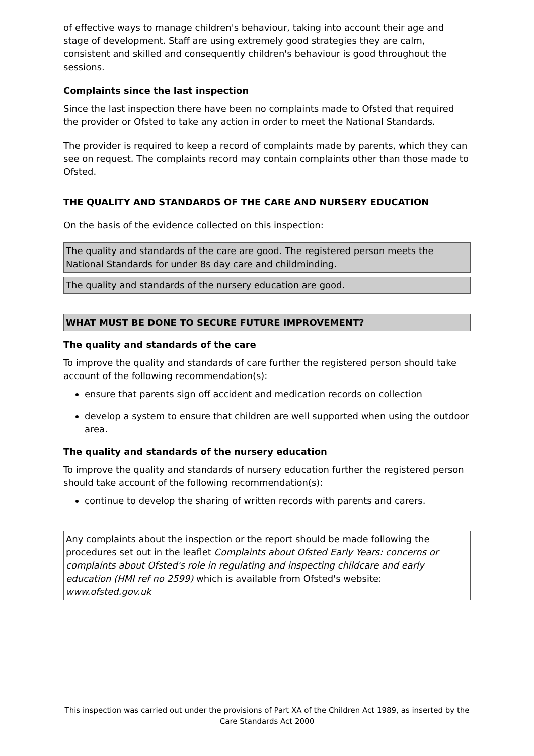of effective ways to manage children's behaviour, taking into account their age and stage of development. Staff are using extremely good strategies they are calm, consistent and skilled and consequently children's behaviour is good throughout the sessions.
Complaints since the last inspection
Since the last inspection there have been no complaints made to Ofsted that required the provider or Ofsted to take any action in order to meet the National Standards.
The provider is required to keep a record of complaints made by parents, which they can see on request. The complaints record may contain complaints other than those made to Ofsted.
THE QUALITY AND STANDARDS OF THE CARE AND NURSERY EDUCATION
On the basis of the evidence collected on this inspection:
The quality and standards of the care are good. The registered person meets the National Standards for under 8s day care and childminding.
The quality and standards of the nursery education are good.
WHAT MUST BE DONE TO SECURE FUTURE IMPROVEMENT?
The quality and standards of the care
To improve the quality and standards of care further the registered person should take account of the following recommendation(s):
ensure that parents sign off accident and medication records on collection
develop a system to ensure that children are well supported when using the outdoor area.
The quality and standards of the nursery education
To improve the quality and standards of nursery education further the registered person should take account of the following recommendation(s):
continue to develop the sharing of written records with parents and carers.
Any complaints about the inspection or the report should be made following the procedures set out in the leaflet Complaints about Ofsted Early Years: concerns or complaints about Ofsted's role in regulating and inspecting childcare and early education (HMI ref no 2599) which is available from Ofsted's website: www.ofsted.gov.uk
This inspection was carried out under the provisions of Part XA of the Children Act 1989, as inserted by the Care Standards Act 2000